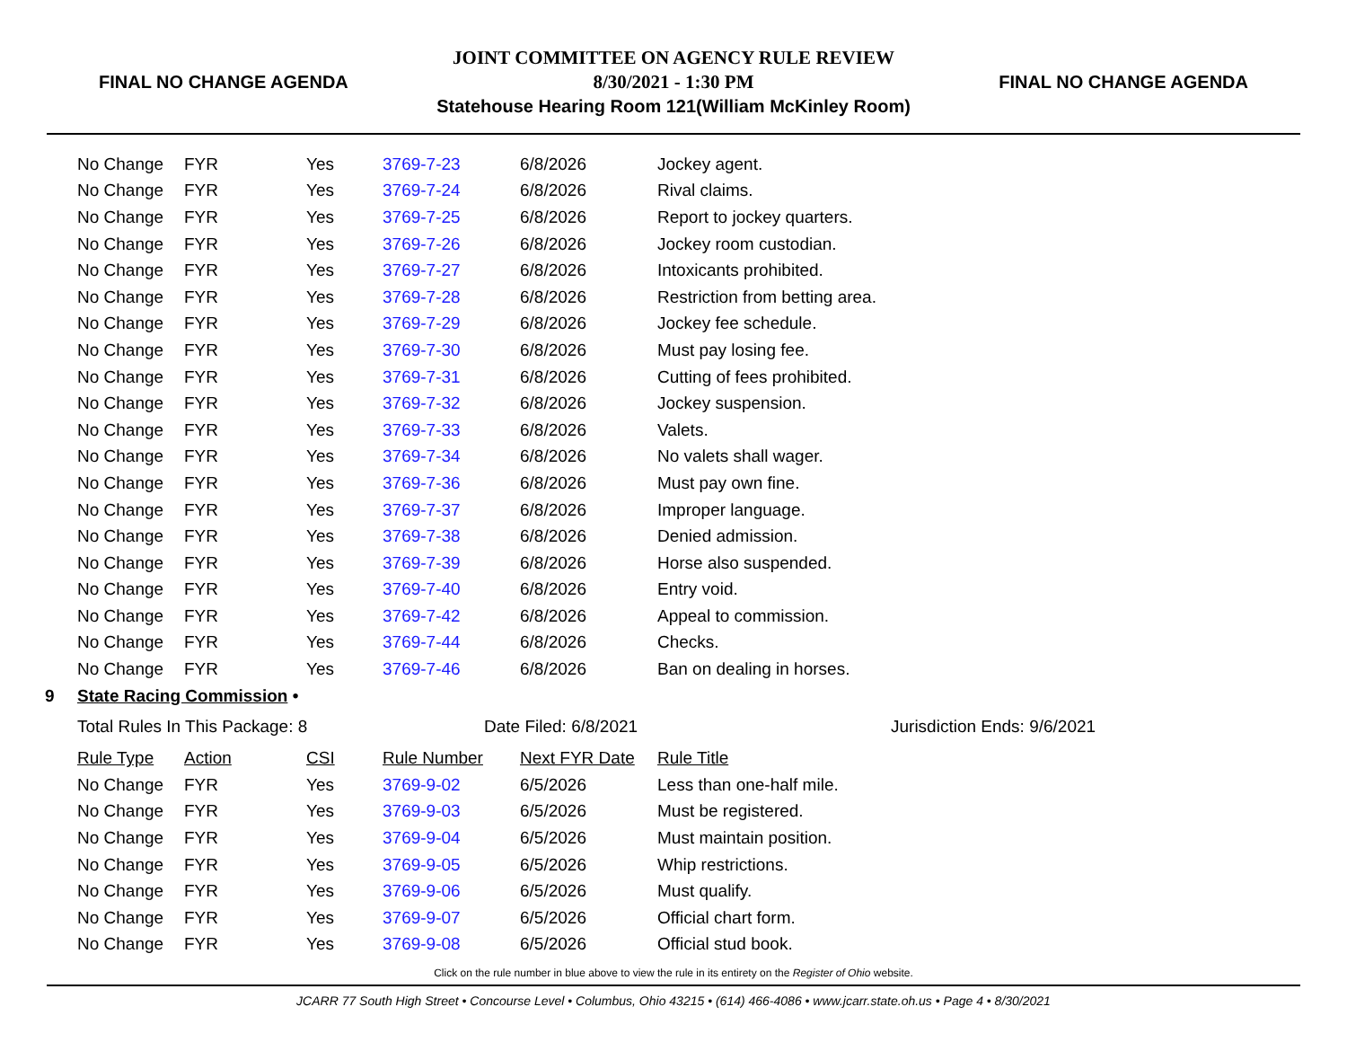FINAL NO CHANGE AGENDA
JOINT COMMITTEE ON AGENCY RULE REVIEW
8/30/2021 - 1:30 PM
Statehouse Hearing Room 121(William McKinley Room)
FINAL NO CHANGE AGENDA
| | No Change | FYR | Yes | 3769-7-23 | 6/8/2026 | Jockey agent. |
| | No Change | FYR | Yes | 3769-7-24 | 6/8/2026 | Rival claims. |
| | No Change | FYR | Yes | 3769-7-25 | 6/8/2026 | Report to jockey quarters. |
| | No Change | FYR | Yes | 3769-7-26 | 6/8/2026 | Jockey room custodian. |
| | No Change | FYR | Yes | 3769-7-27 | 6/8/2026 | Intoxicants prohibited. |
| | No Change | FYR | Yes | 3769-7-28 | 6/8/2026 | Restriction from betting area. |
| | No Change | FYR | Yes | 3769-7-29 | 6/8/2026 | Jockey fee schedule. |
| | No Change | FYR | Yes | 3769-7-30 | 6/8/2026 | Must pay losing fee. |
| | No Change | FYR | Yes | 3769-7-31 | 6/8/2026 | Cutting of fees prohibited. |
| | No Change | FYR | Yes | 3769-7-32 | 6/8/2026 | Jockey suspension. |
| | No Change | FYR | Yes | 3769-7-33 | 6/8/2026 | Valets. |
| | No Change | FYR | Yes | 3769-7-34 | 6/8/2026 | No valets shall wager. |
| | No Change | FYR | Yes | 3769-7-36 | 6/8/2026 | Must pay own fine. |
| | No Change | FYR | Yes | 3769-7-37 | 6/8/2026 | Improper language. |
| | No Change | FYR | Yes | 3769-7-38 | 6/8/2026 | Denied admission. |
| | No Change | FYR | Yes | 3769-7-39 | 6/8/2026 | Horse also suspended. |
| | No Change | FYR | Yes | 3769-7-40 | 6/8/2026 | Entry void. |
| | No Change | FYR | Yes | 3769-7-42 | 6/8/2026 | Appeal to commission. |
| | No Change | FYR | Yes | 3769-7-44 | 6/8/2026 | Checks. |
| | No Change | FYR | Yes | 3769-7-46 | 6/8/2026 | Ban on dealing in horses. |
| 9 | State Racing Commission • | | | | | |
| | Total Rules In This Package: 8 | | | Date Filed: 6/8/2021 | | Jurisdiction Ends: 9/6/2021 |
| | Rule Type | Action | CSI | Rule Number | Next FYR Date | Rule Title |
| | No Change | FYR | Yes | 3769-9-02 | 6/5/2026 | Less than one-half mile. |
| | No Change | FYR | Yes | 3769-9-03 | 6/5/2026 | Must be registered. |
| | No Change | FYR | Yes | 3769-9-04 | 6/5/2026 | Must maintain position. |
| | No Change | FYR | Yes | 3769-9-05 | 6/5/2026 | Whip restrictions. |
| | No Change | FYR | Yes | 3769-9-06 | 6/5/2026 | Must qualify. |
| | No Change | FYR | Yes | 3769-9-07 | 6/5/2026 | Official chart form. |
| | No Change | FYR | Yes | 3769-9-08 | 6/5/2026 | Official stud book. |
Click on the rule number in blue above to view the rule in its entirety on the Register of Ohio website.
JCARR 77 South High Street • Concourse Level • Columbus, Ohio 43215 • (614) 466-4086 • www.jcarr.state.oh.us • Page 4 • 8/30/2021